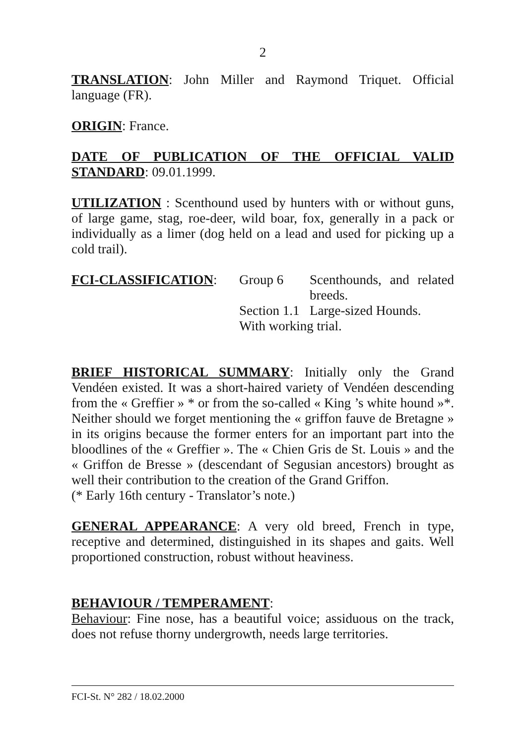2
TRANSLATION: John Miller and Raymond Triquet. Official language (FR).
ORIGIN: France.
DATE OF PUBLICATION OF THE OFFICIAL VALID STANDARD: 09.01.1999.
UTILIZATION : Scenthound used by hunters with or without guns, of large game, stag, roe-deer, wild boar, fox, generally in a pack or individually as a limer (dog held on a lead and used for picking up a cold trail).
| FCI-CLASSIFICATION : | Group 6 | Scenthounds, and related breeds. |
| | Section 1.1 | Large-sized Hounds. |
| | With working trial. | |
BRIEF HISTORICAL SUMMARY: Initially only the Grand Vendéen existed. It was a short-haired variety of Vendéen descending from the « Greffier » * or from the so-called « King ’s white hound »*. Neither should we forget mentioning the « griffon fauve de Bretagne » in its origins because the former enters for an important part into the bloodlines of the « Greffier ». The « Chien Gris de St. Louis » and the « Griffon de Bresse » (descendant of Segusian ancestors) brought as well their contribution to the creation of the Grand Griffon.
(* Early 16th century - Translator’s note.)
GENERAL APPEARANCE: A very old breed, French in type, receptive and determined, distinguished in its shapes and gaits. Well proportioned construction, robust without heaviness.
BEHAVIOUR / TEMPERAMENT:
Behaviour: Fine nose, has a beautiful voice; assiduous on the track, does not refuse thorny undergrowth, needs large territories.
FCI-St. N° 282 / 18.02.2000